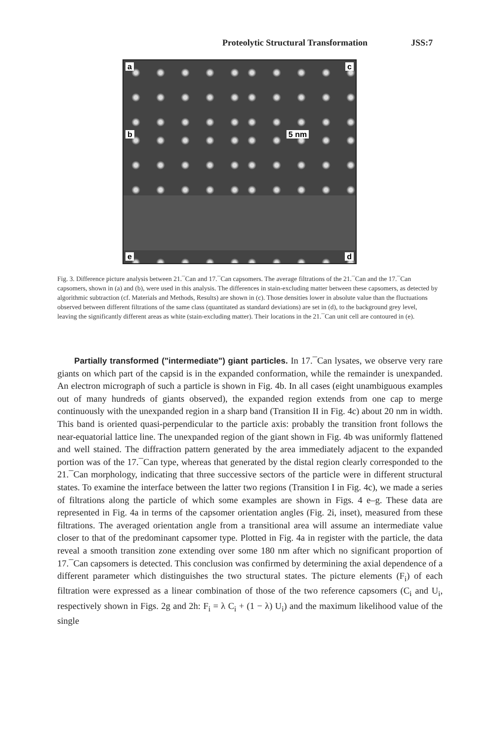Proteolytic Structural Transformation JSS:7
a
c
b
5 nm
e
d
Fig. 3. Difference picture analysis between 21.¯Can and 17.¯Can capsomers. The average filtrations of the 21.¯Can and the 17.¯Can capsomers, shown in (a) and (b), were used in this analysis. The differences in stain-excluding matter between these capsomers, as detected by algorithmic subtraction (cf. Materials and Methods, Results) are shown in (c). Those densities lower in absolute value than the fluctuations observed between different filtrations of the same class (quantitated as standard deviations) are set in (d), to the background grey level, leaving the significantly different areas as white (stain-excluding matter). Their locations in the 21.¯Can unit cell are contoured in (e).
Partially transformed ("intermediate") giant particles. In 17.¯Can lysates, we observe very rare giants on which part of the capsid is in the expanded conformation, while the remainder is unexpanded. An electron micrograph of such a particle is shown in Fig. 4b. In all cases (eight unambiguous examples out of many hundreds of giants observed), the expanded region extends from one cap to merge continuously with the unexpanded region in a sharp band (Transition II in Fig. 4c) about 20 nm in width. This band is oriented quasi-perpendicular to the particle axis: probably the transition front follows the near-equatorial lattice line. The unexpanded region of the giant shown in Fig. 4b was uniformly flattened and well stained. The diffraction pattern generated by the area immediately adjacent to the expanded portion was of the 17.¯Can type, whereas that generated by the distal region clearly corresponded to the 21.¯Can morphology, indicating that three successive sectors of the particle were in different structural states. To examine the interface between the latter two regions (Transition I in Fig. 4c), we made a series of filtrations along the particle of which some examples are shown in Figs. 4 e–g. These data are represented in Fig. 4a in terms of the capsomer orientation angles (Fig. 2i, inset), measured from these filtrations. The averaged orientation angle from a transitional area will assume an intermediate value closer to that of the predominant capsomer type. Plotted in Fig. 4a in register with the particle, the data reveal a smooth transition zone extending over some 180 nm after which no significant proportion of 17.¯Can capsomers is detected. This conclusion was confirmed by determining the axial dependence of a different parameter which distinguishes the two structural states. The picture elements (F<sub>i</sub>) of each filtration were expressed as a linear combination of those of the two reference capsomers (C<sub>i</sub> and U<sub>i</sub>, respectively shown in Figs. 2g and 2h: F<sub>i</sub> = λ C<sub>i</sub> + (1 − λ) U<sub>i</sub>) and the maximum likelihood value of the single